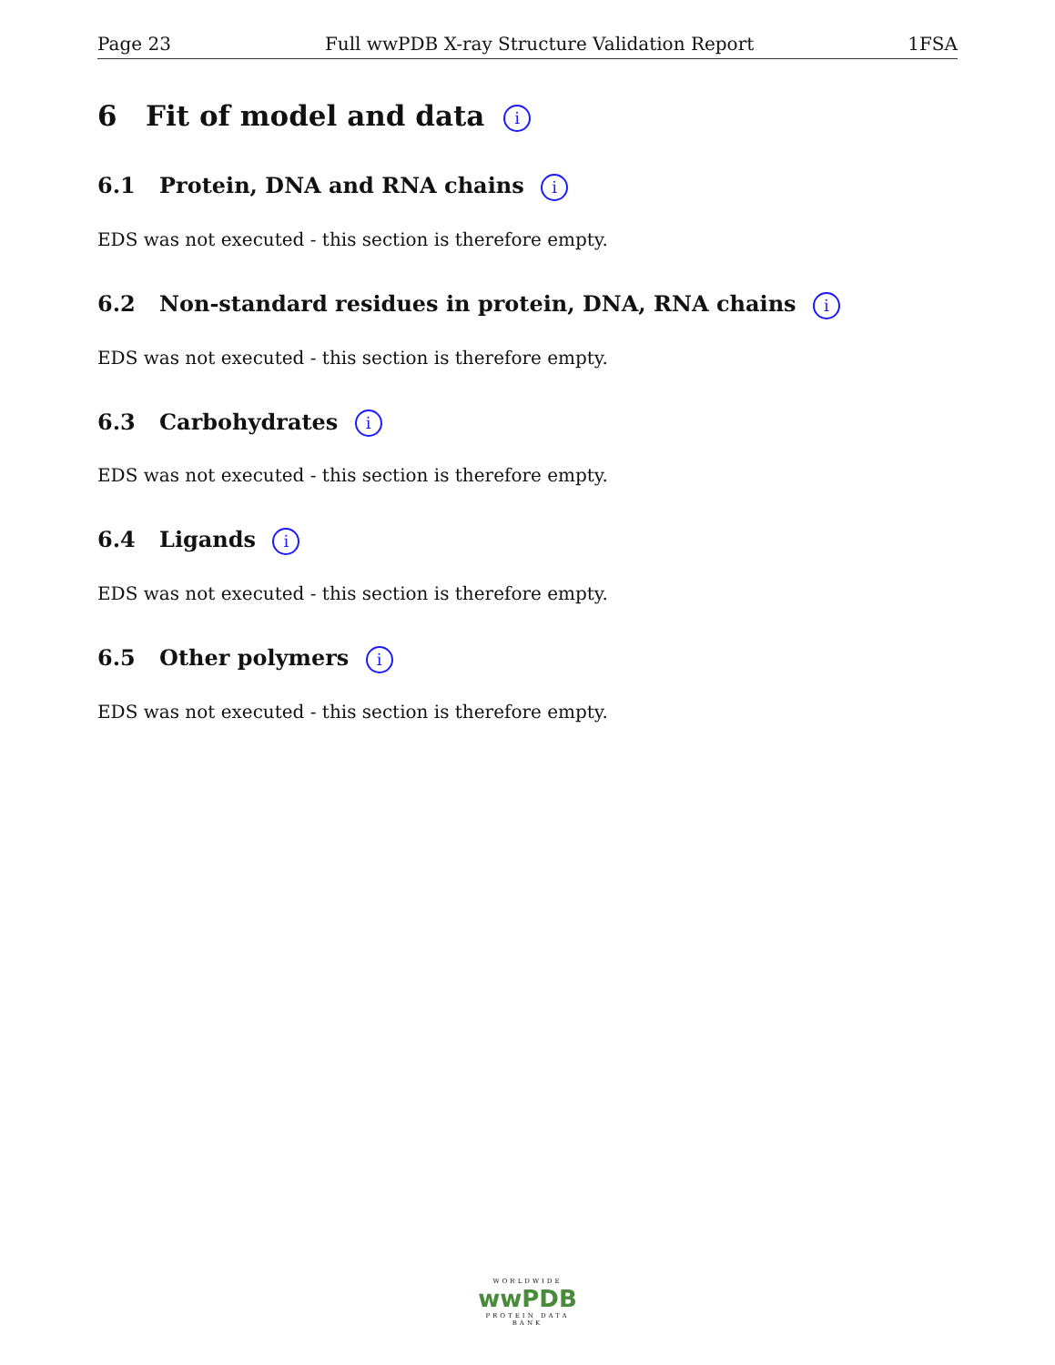Page 23 Full wwPDB X-ray Structure Validation Report 1FSA
6 Fit of model and data i
6.1 Protein, DNA and RNA chains i
EDS was not executed - this section is therefore empty.
6.2 Non-standard residues in protein, DNA, RNA chains i
EDS was not executed - this section is therefore empty.
6.3 Carbohydrates i
EDS was not executed - this section is therefore empty.
6.4 Ligands i
EDS was not executed - this section is therefore empty.
6.5 Other polymers i
EDS was not executed - this section is therefore empty.
WORLDWIDE
wwPDB
PROTEIN DATA BANK